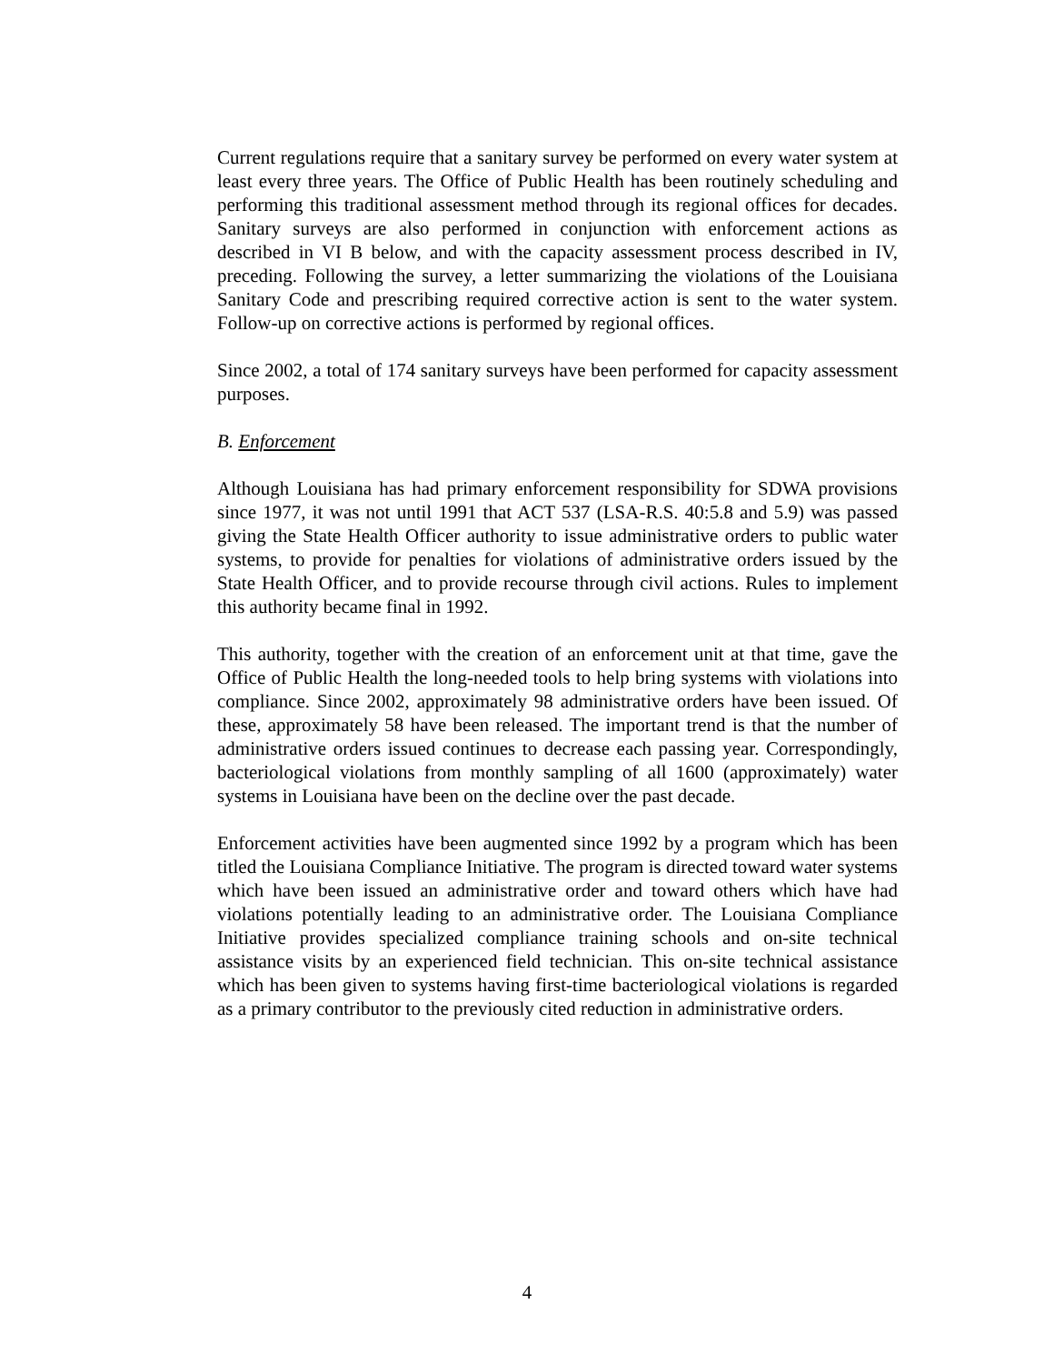Current regulations require that a sanitary survey be performed on every water system at least every three years. The Office of Public Health has been routinely scheduling and performing this traditional assessment method through its regional offices for decades. Sanitary surveys are also performed in conjunction with enforcement actions as described in VI B below, and with the capacity assessment process described in IV, preceding. Following the survey, a letter summarizing the violations of the Louisiana Sanitary Code and prescribing required corrective action is sent to the water system. Follow-up on corrective actions is performed by regional offices.
Since 2002, a total of 174 sanitary surveys have been performed for capacity assessment purposes.
B. Enforcement
Although Louisiana has had primary enforcement responsibility for SDWA provisions since 1977, it was not until 1991 that ACT 537 (LSA-R.S. 40:5.8 and 5.9) was passed giving the State Health Officer authority to issue administrative orders to public water systems, to provide for penalties for violations of administrative orders issued by the State Health Officer, and to provide recourse through civil actions. Rules to implement this authority became final in 1992.
This authority, together with the creation of an enforcement unit at that time, gave the Office of Public Health the long-needed tools to help bring systems with violations into compliance. Since 2002, approximately 98 administrative orders have been issued. Of these, approximately 58 have been released. The important trend is that the number of administrative orders issued continues to decrease each passing year. Correspondingly, bacteriological violations from monthly sampling of all 1600 (approximately) water systems in Louisiana have been on the decline over the past decade.
Enforcement activities have been augmented since 1992 by a program which has been titled the Louisiana Compliance Initiative. The program is directed toward water systems which have been issued an administrative order and toward others which have had violations potentially leading to an administrative order. The Louisiana Compliance Initiative provides specialized compliance training schools and on-site technical assistance visits by an experienced field technician. This on-site technical assistance which has been given to systems having first-time bacteriological violations is regarded as a primary contributor to the previously cited reduction in administrative orders.
4